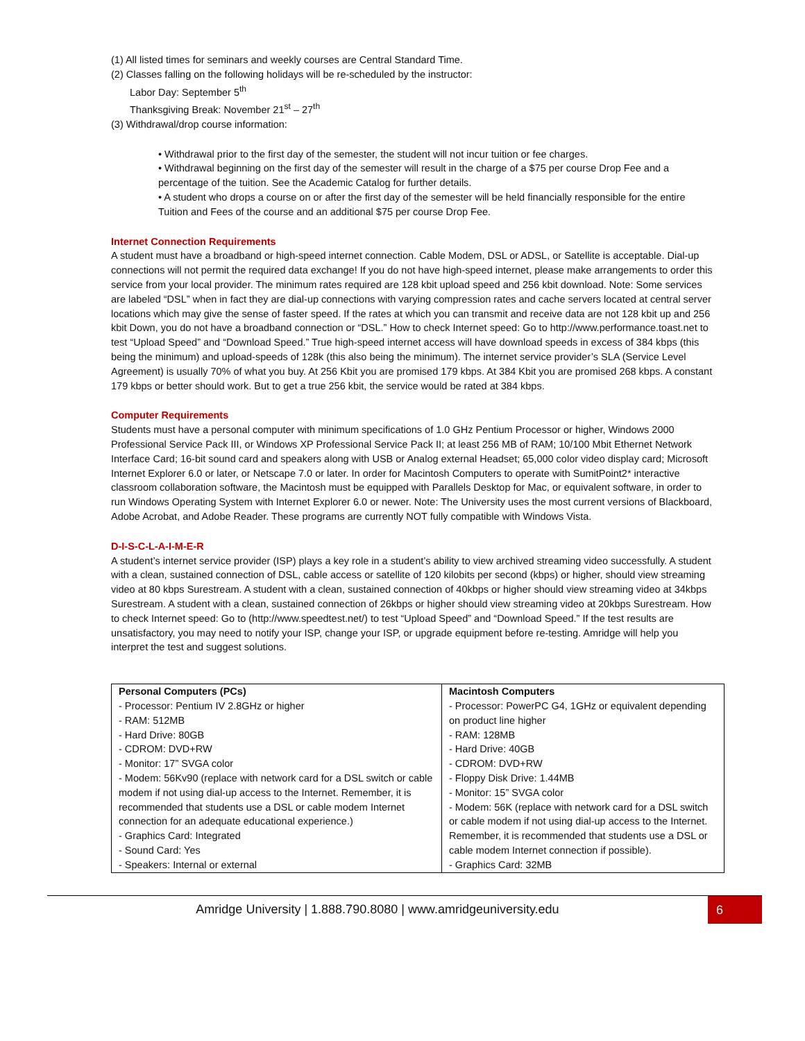(1) All listed times for seminars and weekly courses are Central Standard Time.
(2) Classes falling on the following holidays will be re-scheduled by the instructor:
Labor Day: September 5<sup>th</sup>
Thanksgiving Break: November 21<sup>st</sup> – 27<sup>th</sup>
(3) Withdrawal/drop course information:
• Withdrawal prior to the first day of the semester, the student will not incur tuition or fee charges.
• Withdrawal beginning on the first day of the semester will result in the charge of a $75 per course Drop Fee and a percentage of the tuition. See the Academic Catalog for further details.
• A student who drops a course on or after the first day of the semester will be held financially responsible for the entire Tuition and Fees of the course and an additional $75 per course Drop Fee.
Internet Connection Requirements
A student must have a broadband or high-speed internet connection. Cable Modem, DSL or ADSL, or Satellite is acceptable. Dial-up connections will not permit the required data exchange! If you do not have high-speed internet, please make arrangements to order this service from your local provider. The minimum rates required are 128 kbit upload speed and 256 kbit download. Note: Some services are labeled “DSL” when in fact they are dial-up connections with varying compression rates and cache servers located at central server locations which may give the sense of faster speed. If the rates at which you can transmit and receive data are not 128 kbit up and 256 kbit Down, you do not have a broadband connection or “DSL.” How to check Internet speed: Go to http://www.performance.toast.net to test “Upload Speed” and “Download Speed.” True high-speed internet access will have download speeds in excess of 384 kbps (this being the minimum) and upload-speeds of 128k (this also being the minimum). The internet service provider’s SLA (Service Level Agreement) is usually 70% of what you buy. At 256 Kbit you are promised 179 kbps. At 384 Kbit you are promised 268 kbps. A constant 179 kbps or better should work. But to get a true 256 kbit, the service would be rated at 384 kbps.
Computer Requirements
Students must have a personal computer with minimum specifications of 1.0 GHz Pentium Processor or higher, Windows 2000 Professional Service Pack III, or Windows XP Professional Service Pack II; at least 256 MB of RAM; 10/100 Mbit Ethernet Network Interface Card; 16-bit sound card and speakers along with USB or Analog external Headset; 65,000 color video display card; Microsoft Internet Explorer 6.0 or later, or Netscape 7.0 or later. In order for Macintosh Computers to operate with SumitPoint2* interactive classroom collaboration software, the Macintosh must be equipped with Parallels Desktop for Mac, or equivalent software, in order to run Windows Operating System with Internet Explorer 6.0 or newer. Note: The University uses the most current versions of Blackboard, Adobe Acrobat, and Adobe Reader. These programs are currently NOT fully compatible with Windows Vista.
D-I-S-C-L-A-I-M-E-R
A student’s internet service provider (ISP) plays a key role in a student’s ability to view archived streaming video successfully. A student with a clean, sustained connection of DSL, cable access or satellite of 120 kilobits per second (kbps) or higher, should view streaming video at 80 kbps Surestream. A student with a clean, sustained connection of 40kbps or higher should view streaming video at 34kbps Surestream. A student with a clean, sustained connection of 26kbps or higher should view streaming video at 20kbps Surestream. How to check Internet speed: Go to (http://www.speedtest.net/) to test “Upload Speed” and “Download Speed.” If the test results are unsatisfactory, you may need to notify your ISP, change your ISP, or upgrade equipment before re-testing. Amridge will help you interpret the test and suggest solutions.
| Personal Computers (PCs) - Processor: Pentium IV 2.8GHz or higher - RAM: 512MB - Hard Drive: 80GB - CDROM: DVD+RW - Monitor: 17” SVGA color - Modem: 56Kv90 (replace with network card for a DSL switch or cable modem if not using dial-up access to the Internet. Remember, it is recommended that students use a DSL or cable modem Internet connection for an adequate educational experience.) - Graphics Card: Integrated - Sound Card: Yes - Speakers: Internal or external | Macintosh Computers - Processor: PowerPC G4, 1GHz or equivalent depending on product line higher - RAM: 128MB - Hard Drive: 40GB - CDROM: DVD+RW - Floppy Disk Drive: 1.44MB - Monitor: 15” SVGA color - Modem: 56K (replace with network card for a DSL switch or cable modem if not using dial-up access to the Internet. Remember, it is recommended that students use a DSL or cable modem Internet connection if possible). - Graphics Card: 32MB |
Amridge University | 1.888.790.8080 | www.amridgeuniversity.edu 6